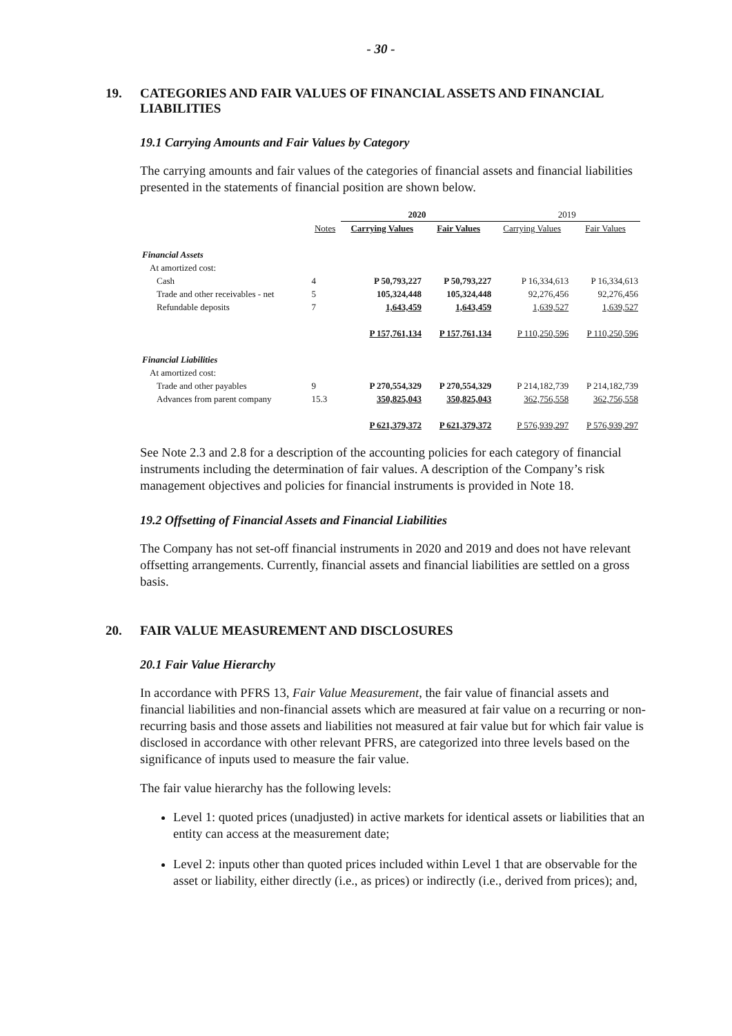- 30 -
19. CATEGORIES AND FAIR VALUES OF FINANCIAL ASSETS AND FINANCIAL LIABILITIES
19.1 Carrying Amounts and Fair Values by Category
The carrying amounts and fair values of the categories of financial assets and financial liabilities presented in the statements of financial position are shown below.
| | | 2020 | | 2019 | |
| --- | --- | --- | --- | --- | --- |
| | Notes | Carrying Values | Fair Values | Carrying Values | Fair Values |
| Financial Assets | | | | | |
| At amortized cost: | | | | | |
| Cash | 4 | P 50,793,227 | P 50,793,227 | P 16,334,613 | P 16,334,613 |
| Trade and other receivables - net | 5 | 105,324,448 | 105,324,448 | 92,276,456 | 92,276,456 |
| Refundable deposits | 7 | 1,643,459 | 1,643,459 | 1,639,527 | 1,639,527 |
| | | P 157,761,134 | P 157,761,134 | P 110,250,596 | P 110,250,596 |
| Financial Liabilities | | | | | |
| At amortized cost: | | | | | |
| Trade and other payables | 9 | P 270,554,329 | P 270,554,329 | P 214,182,739 | P 214,182,739 |
| Advances from parent company | 15.3 | 350,825,043 | 350,825,043 | 362,756,558 | 362,756,558 |
| | | P 621,379,372 | P 621,379,372 | P 576,939,297 | P 576,939,297 |
See Note 2.3 and 2.8 for a description of the accounting policies for each category of financial instruments including the determination of fair values. A description of the Company’s risk management objectives and policies for financial instruments is provided in Note 18.
19.2 Offsetting of Financial Assets and Financial Liabilities
The Company has not set-off financial instruments in 2020 and 2019 and does not have relevant offsetting arrangements. Currently, financial assets and financial liabilities are settled on a gross basis.
20. FAIR VALUE MEASUREMENT AND DISCLOSURES
20.1 Fair Value Hierarchy
In accordance with PFRS 13, Fair Value Measurement, the fair value of financial assets and financial liabilities and non-financial assets which are measured at fair value on a recurring or non-recurring basis and those assets and liabilities not measured at fair value but for which fair value is disclosed in accordance with other relevant PFRS, are categorized into three levels based on the significance of inputs used to measure the fair value.
The fair value hierarchy has the following levels:
Level 1: quoted prices (unadjusted) in active markets for identical assets or liabilities that an entity can access at the measurement date;
Level 2: inputs other than quoted prices included within Level 1 that are observable for the asset or liability, either directly (i.e., as prices) or indirectly (i.e., derived from prices); and,